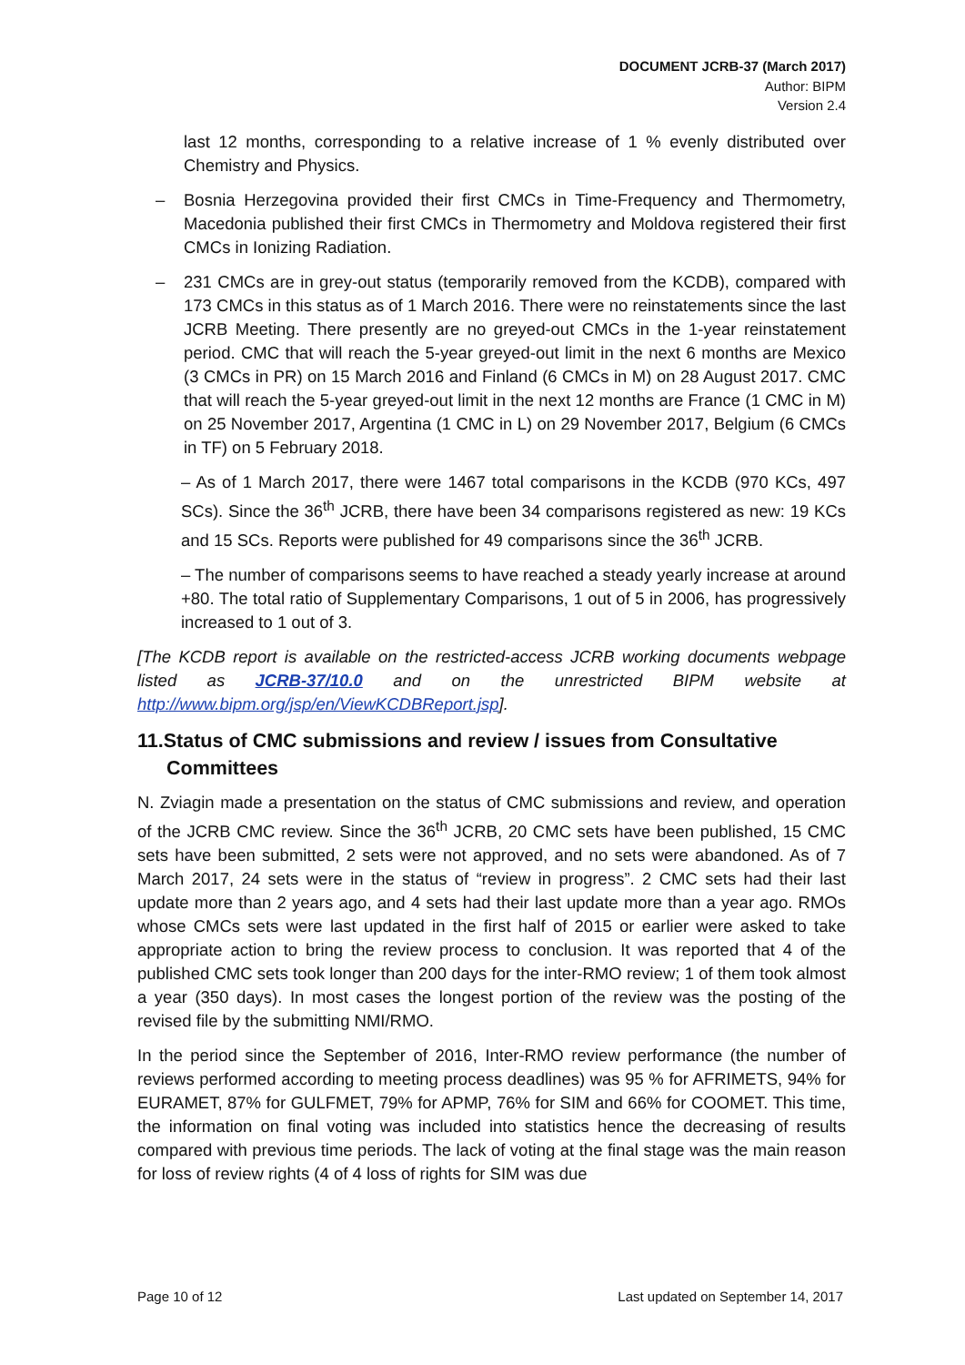DOCUMENT JCRB-37 (March 2017)
Author: BIPM
Version 2.4
last 12 months, corresponding to a relative increase of 1 % evenly distributed over Chemistry and Physics.
– Bosnia Herzegovina provided their first CMCs in Time-Frequency and Thermometry, Macedonia published their first CMCs in Thermometry and Moldova registered their first CMCs in Ionizing Radiation.
– 231 CMCs are in grey-out status (temporarily removed from the KCDB), compared with 173 CMCs in this status as of 1 March 2016. There were no reinstatements since the last JCRB Meeting. There presently are no greyed-out CMCs in the 1-year reinstatement period. CMC that will reach the 5-year greyed-out limit in the next 6 months are Mexico (3 CMCs in PR) on 15 March 2016 and Finland (6 CMCs in M) on 28 August 2017. CMC that will reach the 5-year greyed-out limit in the next 12 months are France (1 CMC in M) on 25 November 2017, Argentina (1 CMC in L) on 29 November 2017, Belgium (6 CMCs in TF) on 5 February 2018.
– As of 1 March 2017, there were 1467 total comparisons in the KCDB (970 KCs, 497 SCs). Since the 36<sup>th</sup> JCRB, there have been 34 comparisons registered as new: 19 KCs and 15 SCs. Reports were published for 49 comparisons since the 36<sup>th</sup> JCRB.
– The number of comparisons seems to have reached a steady yearly increase at around +80. The total ratio of Supplementary Comparisons, 1 out of 5 in 2006, has progressively increased to 1 out of 3.
[The KCDB report is available on the restricted-access JCRB working documents webpage listed as JCRB-37/10.0 and on the unrestricted BIPM website at http://www.bipm.org/jsp/en/ViewKCDBReport.jsp].
11.Status of CMC submissions and review / issues from Consultative Committees
N. Zviagin made a presentation on the status of CMC submissions and review, and operation of the JCRB CMC review. Since the 36<sup>th</sup> JCRB, 20 CMC sets have been published, 15 CMC sets have been submitted, 2 sets were not approved, and no sets were abandoned. As of 7 March 2017, 24 sets were in the status of “review in progress”. 2 CMC sets had their last update more than 2 years ago, and 4 sets had their last update more than a year ago. RMOs whose CMCs sets were last updated in the first half of 2015 or earlier were asked to take appropriate action to bring the review process to conclusion. It was reported that 4 of the published CMC sets took longer than 200 days for the inter-RMO review; 1 of them took almost a year (350 days). In most cases the longest portion of the review was the posting of the revised file by the submitting NMI/RMO.
In the period since the September of 2016, Inter-RMO review performance (the number of reviews performed according to meeting process deadlines) was 95 % for AFRIMETS, 94% for EURAMET, 87% for GULFMET, 79% for APMP, 76% for SIM and 66% for COOMET. This time, the information on final voting was included into statistics hence the decreasing of results compared with previous time periods. The lack of voting at the final stage was the main reason for loss of review rights (4 of 4 loss of rights for SIM was due
Page 10 of 12 Last updated on September 14, 2017